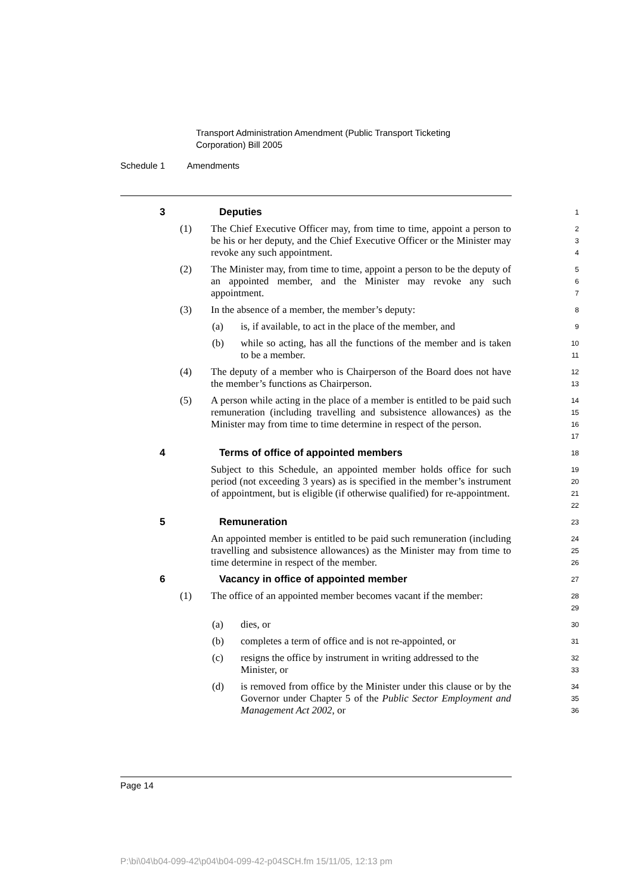Transport Administration Amendment (Public Transport Ticketing
Corporation) Bill 2005
Schedule 1 Amendments
3 Deputies
1
(1) The Chief Executive Officer may, from time to time, appoint a person to be his or her deputy, and the Chief Executive Officer or the Minister may revoke any such appointment.
2
3
4
(2) The Minister may, from time to time, appoint a person to be the deputy of an appointed member, and the Minister may revoke any such appointment.
5
6
7
(3) In the absence of a member, the member’s deputy:
8
(a) is, if available, to act in the place of the member, and
9
(b) while so acting, has all the functions of the member and is taken to be a member.
10
11
(4) The deputy of a member who is Chairperson of the Board does not have the member’s functions as Chairperson.
12
13
(5) A person while acting in the place of a member is entitled to be paid such remuneration (including travelling and subsistence allowances) as the Minister may from time to time determine in respect of the person.
14
15
16
17
4 Terms of office of appointed members
18
Subject to this Schedule, an appointed member holds office for such period (not exceeding 3 years) as is specified in the member’s instrument of appointment, but is eligible (if otherwise qualified) for re-appointment.
19
20
21
22
5 Remuneration
23
An appointed member is entitled to be paid such remuneration (including travelling and subsistence allowances) as the Minister may from time to time determine in respect of the member.
24
25
26
6 Vacancy in office of appointed member
27
(1) The office of an appointed member becomes vacant if the member:
28
29
(a) dies, or
30
(b) completes a term of office and is not re-appointed, or
31
(c) resigns the office by instrument in writing addressed to the Minister, or
32
33
(d) is removed from office by the Minister under this clause or by the Governor under Chapter 5 of the Public Sector Employment and Management Act 2002, or
34
35
36
Page 14
P:\bi\04\b04-099-42\p04\b04-099-42-p04SCH.fm 15/11/05, 12:13 pm